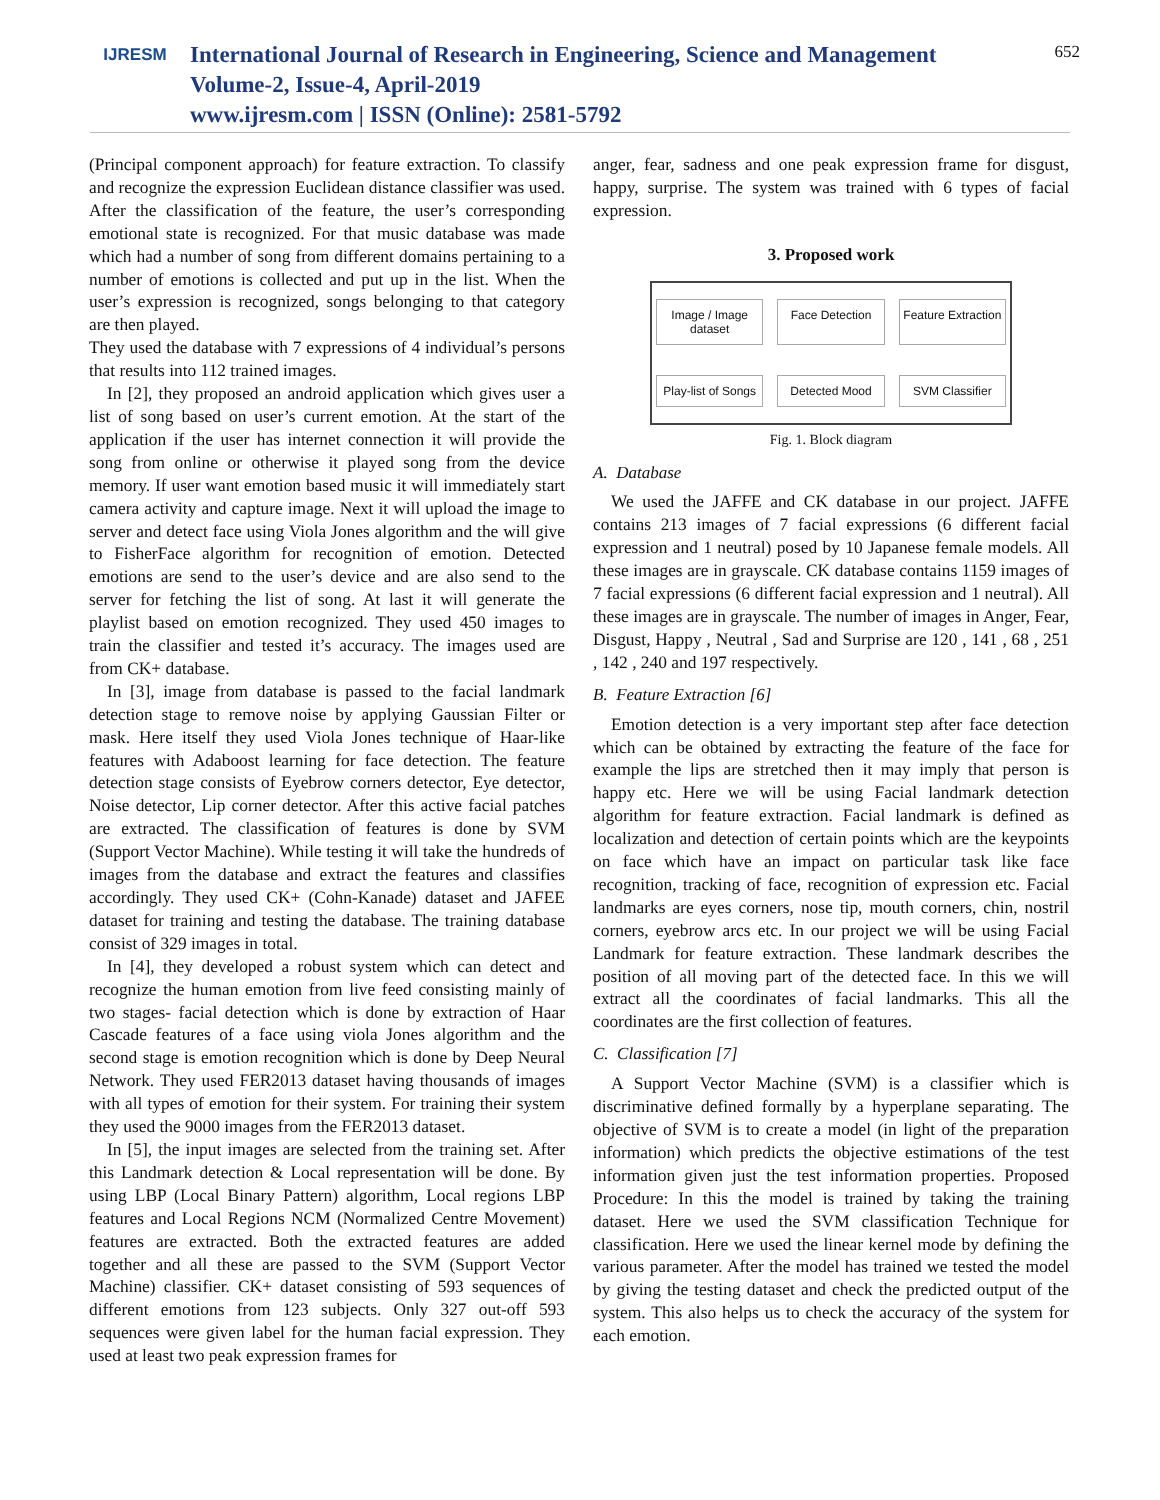IJRESM
International Journal of Research in Engineering, Science and Management
Volume-2, Issue-4, April-2019
www.ijresm.com | ISSN (Online): 2581-5792
652
(Principal component approach) for feature extraction. To classify and recognize the expression Euclidean distance classifier was used. After the classification of the feature, the user’s corresponding emotional state is recognized. For that music database was made which had a number of song from different domains pertaining to a number of emotions is collected and put up in the list. When the user’s expression is recognized, songs belonging to that category are then played.
They used the database with 7 expressions of 4 individual’s persons that results into 112 trained images.
In [2], they proposed an android application which gives user a list of song based on user’s current emotion. At the start of the application if the user has internet connection it will provide the song from online or otherwise it played song from the device memory. If user want emotion based music it will immediately start camera activity and capture image. Next it will upload the image to server and detect face using Viola Jones algorithm and the will give to FisherFace algorithm for recognition of emotion. Detected emotions are send to the user’s device and are also send to the server for fetching the list of song. At last it will generate the playlist based on emotion recognized. They used 450 images to train the classifier and tested it’s accuracy. The images used are from CK+ database.
In [3], image from database is passed to the facial landmark detection stage to remove noise by applying Gaussian Filter or mask. Here itself they used Viola Jones technique of Haar-like features with Adaboost learning for face detection. The feature detection stage consists of Eyebrow corners detector, Eye detector, Noise detector, Lip corner detector. After this active facial patches are extracted. The classification of features is done by SVM (Support Vector Machine). While testing it will take the hundreds of images from the database and extract the features and classifies accordingly. They used CK+ (Cohn-Kanade) dataset and JAFEE dataset for training and testing the database. The training database consist of 329 images in total.
In [4], they developed a robust system which can detect and recognize the human emotion from live feed consisting mainly of two stages- facial detection which is done by extraction of Haar Cascade features of a face using viola Jones algorithm and the second stage is emotion recognition which is done by Deep Neural Network. They used FER2013 dataset having thousands of images with all types of emotion for their system. For training their system they used the 9000 images from the FER2013 dataset.
In [5], the input images are selected from the training set. After this Landmark detection & Local representation will be done. By using LBP (Local Binary Pattern) algorithm, Local regions LBP features and Local Regions NCM (Normalized Centre Movement) features are extracted. Both the extracted features are added together and all these are passed to the SVM (Support Vector Machine) classifier. CK+ dataset consisting of 593 sequences of different emotions from 123 subjects. Only 327 out-off 593 sequences were given label for the human facial expression. They used at least two peak expression frames for
anger, fear, sadness and one peak expression frame for disgust, happy, surprise. The system was trained with 6 types of facial expression.
3. Proposed work
Image / Image dataset
Face Detection
Feature Extraction
Play-list of Songs
Detected Mood
SVM Classifier
Fig. 1. Block diagram
A. Database
We used the JAFFE and CK database in our project. JAFFE contains 213 images of 7 facial expressions (6 different facial expression and 1 neutral) posed by 10 Japanese female models. All these images are in grayscale. CK database contains 1159 images of 7 facial expressions (6 different facial expression and 1 neutral). All these images are in grayscale. The number of images in Anger, Fear, Disgust, Happy , Neutral , Sad and Surprise are 120 , 141 , 68 , 251 , 142 , 240 and 197 respectively.
B. Feature Extraction [6]
Emotion detection is a very important step after face detection which can be obtained by extracting the feature of the face for example the lips are stretched then it may imply that person is happy etc. Here we will be using Facial landmark detection algorithm for feature extraction. Facial landmark is defined as localization and detection of certain points which are the keypoints on face which have an impact on particular task like face recognition, tracking of face, recognition of expression etc. Facial landmarks are eyes corners, nose tip, mouth corners, chin, nostril corners, eyebrow arcs etc. In our project we will be using Facial Landmark for feature extraction. These landmark describes the position of all moving part of the detected face. In this we will extract all the coordinates of facial landmarks. This all the coordinates are the first collection of features.
C. Classification [7]
A Support Vector Machine (SVM) is a classifier which is discriminative defined formally by a hyperplane separating. The objective of SVM is to create a model (in light of the preparation information) which predicts the objective estimations of the test information given just the test information properties. Proposed Procedure: In this the model is trained by taking the training dataset. Here we used the SVM classification Technique for classification. Here we used the linear kernel mode by defining the various parameter. After the model has trained we tested the model by giving the testing dataset and check the predicted output of the system. This also helps us to check the accuracy of the system for each emotion.